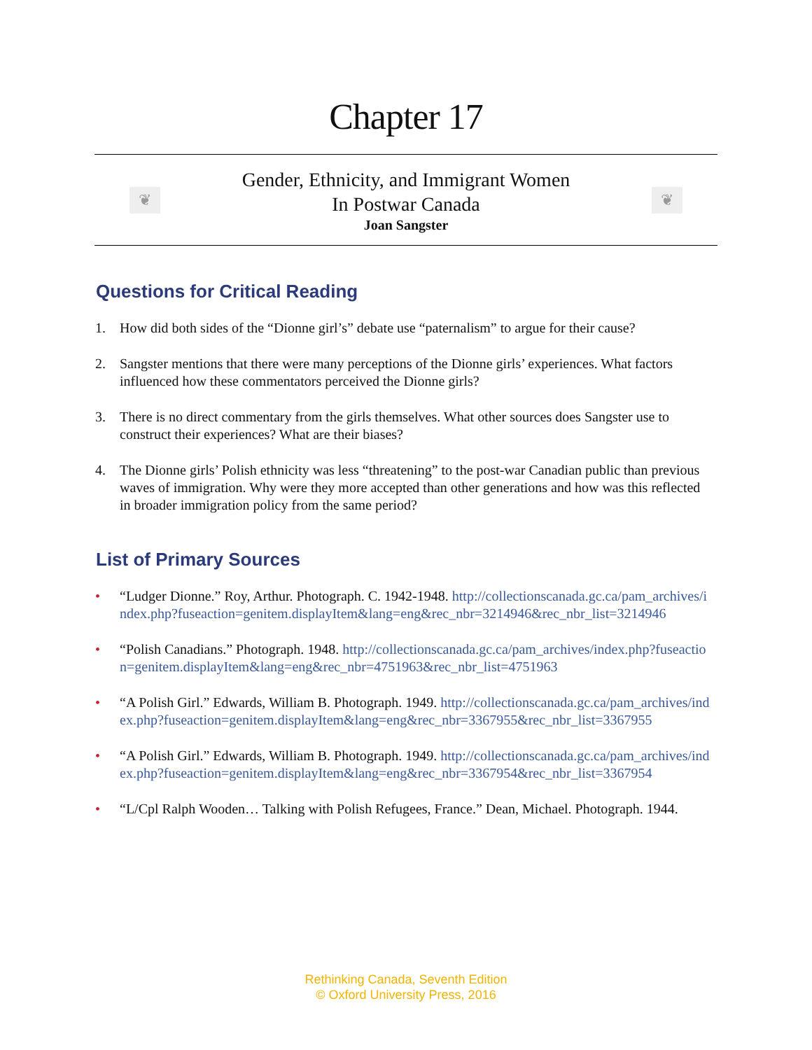Chapter 17
❦
Gender, Ethnicity, and Immigrant Women
In Postwar Canada
Joan Sangster
❦
Questions for Critical Reading
1. How did both sides of the “Dionne girl’s” debate use “paternalism” to argue for their cause?
2. Sangster mentions that there were many perceptions of the Dionne girls’ experiences. What factors influenced how these commentators perceived the Dionne girls?
3. There is no direct commentary from the girls themselves. What other sources does Sangster use to construct their experiences? What are their biases?
4. The Dionne girls’ Polish ethnicity was less “threatening” to the post-war Canadian public than previous waves of immigration. Why were they more accepted than other generations and how was this reflected in broader immigration policy from the same period?
List of Primary Sources
• “Ludger Dionne.” Roy, Arthur. Photograph. C. 1942-1948. http://collectionscanada.gc.ca/pam_archives/index.php?fuseaction=genitem.displayItem&lang=eng&rec_nbr=3214946&rec_nbr_list=3214946
• “Polish Canadians.” Photograph. 1948. http://collectionscanada.gc.ca/pam_archives/index.php?fuseaction=genitem.displayItem&lang=eng&rec_nbr=4751963&rec_nbr_list=4751963
• “A Polish Girl.” Edwards, William B. Photograph. 1949. http://collectionscanada.gc.ca/pam_archives/index.php?fuseaction=genitem.displayItem&lang=eng&rec_nbr=3367955&rec_nbr_list=3367955
• “A Polish Girl.” Edwards, William B. Photograph. 1949. http://collectionscanada.gc.ca/pam_archives/index.php?fuseaction=genitem.displayItem&lang=eng&rec_nbr=3367954&rec_nbr_list=3367954
• “L/Cpl Ralph Wooden… Talking with Polish Refugees, France.” Dean, Michael. Photograph. 1944.
Rethinking Canada, Seventh Edition
© Oxford University Press, 2016